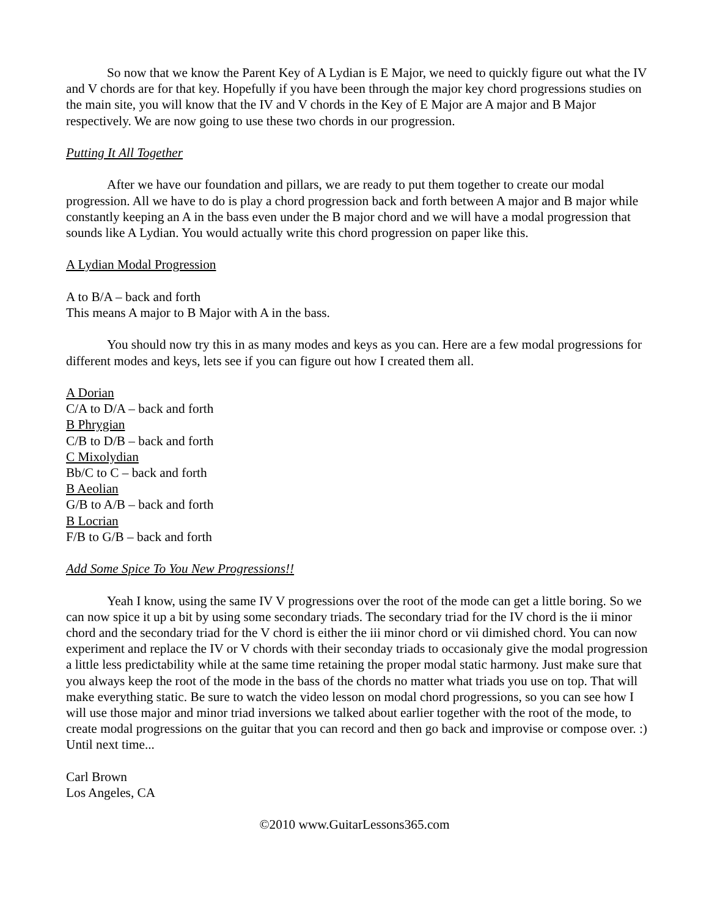So now that we know the Parent Key of A Lydian is E Major, we need to quickly figure out what the IV and V chords are for that key. Hopefully if you have been through the major key chord progressions studies on the main site, you will know that the IV and V chords in the Key of E Major are A major and B Major respectively. We are now going to use these two chords in our progression.
Putting It All Together
After we have our foundation and pillars, we are ready to put them together to create our modal progression. All we have to do is play a chord progression back and forth between A major and B major while constantly keeping an A in the bass even under the B major chord and we will have a modal progression that sounds like A Lydian. You would actually write this chord progression on paper like this.
A Lydian Modal Progression
A to B/A – back and forth
This means A major to B Major with A in the bass.
You should now try this in as many modes and keys as you can. Here are a few modal progressions for different modes and keys, lets see if you can figure out how I created them all.
A Dorian
C/A to D/A – back and forth
B Phrygian
C/B to D/B – back and forth
C Mixolydian
Bb/C to C – back and forth
B Aeolian
G/B to A/B – back and forth
B Locrian
F/B to G/B – back and forth
Add Some Spice To You New Progressions!!
Yeah I know, using the same IV V progressions over the root of the mode can get a little boring. So we can now spice it up a bit by using some secondary triads. The secondary triad for the IV chord is the ii minor chord and the secondary triad for the V chord is either the iii minor chord or vii dimished chord. You can now experiment and replace the IV or V chords with their seconday triads to occasionaly give the modal progression a little less predictability while at the same time retaining the proper modal static harmony. Just make sure that you always keep the root of the mode in the bass of the chords no matter what triads you use on top. That will make everything static. Be sure to watch the video lesson on modal chord progressions, so you can see how I will use those major and minor triad inversions we talked about earlier together with the root of the mode, to create modal progressions on the guitar that you can record and then go back and improvise or compose over. :) Until next time...
Carl Brown
Los Angeles, CA
©2010 www.GuitarLessons365.com